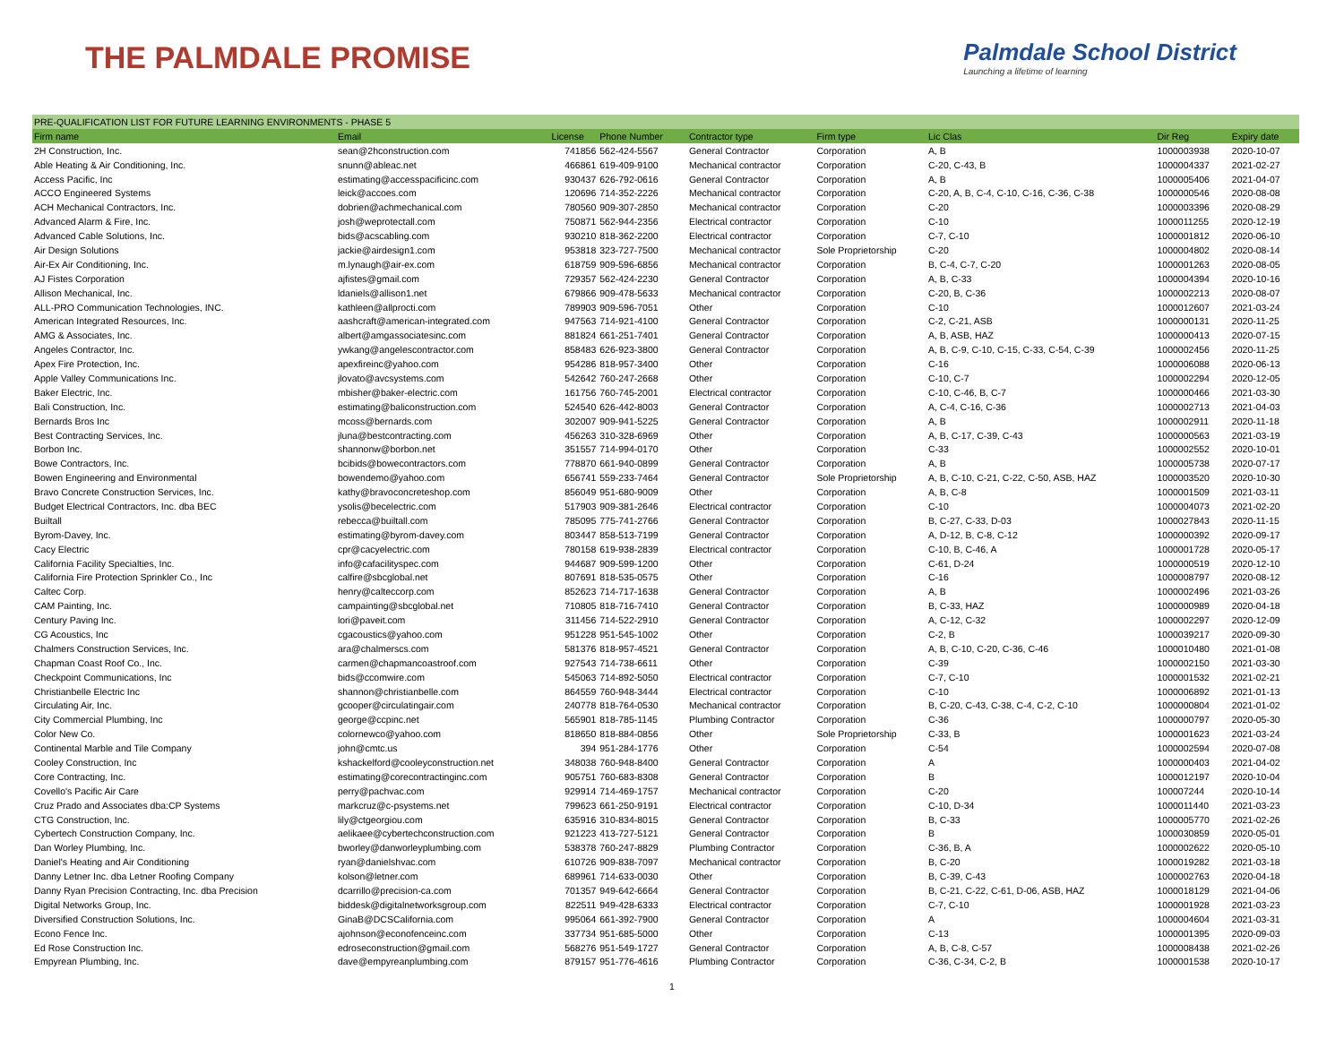THE PALMDALE PROMISE
Palmdale School District
Launching a lifetime of learning
| PRE-QUALIFICATION LIST FOR FUTURE LEARNING ENVIRONMENTS - PHASE 5 | | | | | | | | |
| Firm name | Email | License | Phone Number | Contractor type | Firm type | Lic Clas | Dir Reg | Expiry date |
| 2H Construction, Inc. | sean@2hconstruction.com | 741856 | 562-424-5567 | General Contractor | Corporation | A, B | 1000003938 | 2020-10-07 |
| Able Heating & Air Conditioning, Inc. | snunn@ableac.net | 466861 | 619-409-9100 | Mechanical contractor | Corporation | C-20, C-43, B | 1000004337 | 2021-02-27 |
| Access Pacific, Inc | estimating@accesspacificinc.com | 930437 | 626-792-0616 | General Contractor | Corporation | A, B | 1000005406 | 2021-04-07 |
| ACCO Engineered Systems | leick@accoes.com | 120696 | 714-352-2226 | Mechanical contractor | Corporation | C-20, A, B, C-4, C-10, C-16, C-36, C-38 | 1000000546 | 2020-08-08 |
| ACH Mechanical Contractors, Inc. | dobrien@achmechanical.com | 780560 | 909-307-2850 | Mechanical contractor | Corporation | C-20 | 1000003396 | 2020-08-29 |
| Advanced Alarm & Fire, Inc. | josh@weprotectall.com | 750871 | 562-944-2356 | Electrical contractor | Corporation | C-10 | 1000011255 | 2020-12-19 |
| Advanced Cable Solutions, Inc. | bids@acscabling.com | 930210 | 818-362-2200 | Electrical contractor | Corporation | C-7, C-10 | 1000001812 | 2020-06-10 |
| Air Design Solutions | jackie@airdesign1.com | 953818 | 323-727-7500 | Mechanical contractor | Sole Proprietorship | C-20 | 1000004802 | 2020-08-14 |
| Air-Ex Air Conditioning, Inc. | m.lynaugh@air-ex.com | 618759 | 909-596-6856 | Mechanical contractor | Corporation | B, C-4, C-7, C-20 | 1000001263 | 2020-08-05 |
| AJ Fistes Corporation | ajfistes@gmail.com | 729357 | 562-424-2230 | General Contractor | Corporation | A, B, C-33 | 1000004394 | 2020-10-16 |
| Allison Mechanical, Inc. | ldaniels@allison1.net | 679866 | 909-478-5633 | Mechanical contractor | Corporation | C-20, B, C-36 | 1000002213 | 2020-08-07 |
| ALL-PRO Communication Technologies, INC. | kathleen@allprocti.com | 789903 | 909-596-7051 | Other | Corporation | C-10 | 1000012607 | 2021-03-24 |
| American Integrated Resources, Inc. | aashcraft@american-integrated.com | 947563 | 714-921-4100 | General Contractor | Corporation | C-2, C-21, ASB | 1000000131 | 2020-11-25 |
| AMG & Associates, Inc. | albert@amgassociatesinc.com | 881824 | 661-251-7401 | General Contractor | Corporation | A, B, ASB, HAZ | 1000000413 | 2020-07-15 |
| Angeles Contractor, Inc. | ywkang@angelescontractor.com | 858483 | 626-923-3800 | General Contractor | Corporation | A, B, C-9, C-10, C-15, C-33, C-54, C-39 | 1000002456 | 2020-11-25 |
| Apex Fire Protection, Inc. | apexfireinc@yahoo.com | 954286 | 818-957-3400 | Other | Corporation | C-16 | 1000006088 | 2020-06-13 |
| Apple Valley Communications Inc. | jlovato@avcsystems.com | 542642 | 760-247-2668 | Other | Corporation | C-10, C-7 | 1000002294 | 2020-12-05 |
| Baker Electric, Inc. | mbisher@baker-electric.com | 161756 | 760-745-2001 | Electrical contractor | Corporation | C-10, C-46, B, C-7 | 1000000466 | 2021-03-30 |
| Bali Construction, Inc. | estimating@baliconstruction.com | 524540 | 626-442-8003 | General Contractor | Corporation | A, C-4, C-16, C-36 | 1000002713 | 2021-04-03 |
| Bernards Bros Inc | mcoss@bernards.com | 302007 | 909-941-5225 | General Contractor | Corporation | A, B | 1000002911 | 2020-11-18 |
| Best Contracting Services, Inc. | jluna@bestcontracting.com | 456263 | 310-328-6969 | Other | Corporation | A, B, C-17, C-39, C-43 | 1000000563 | 2021-03-19 |
| Borbon Inc. | shannonw@borbon.net | 351557 | 714-994-0170 | Other | Corporation | C-33 | 1000002552 | 2020-10-01 |
| Bowe Contractors, Inc. | bcibids@bowecontractors.com | 778870 | 661-940-0899 | General Contractor | Corporation | A, B | 1000005738 | 2020-07-17 |
| Bowen Engineering and Environmental | bowendemo@yahoo.com | 656741 | 559-233-7464 | General Contractor | Sole Proprietorship | A, B, C-10, C-21, C-22, C-50, ASB, HAZ | 1000003520 | 2020-10-30 |
| Bravo Concrete Construction Services, Inc. | kathy@bravoconcreteshop.com | 856049 | 951-680-9009 | Other | Corporation | A, B, C-8 | 1000001509 | 2021-03-11 |
| Budget Electrical Contractors, Inc. dba BEC | ysolis@becelectric.com | 517903 | 909-381-2646 | Electrical contractor | Corporation | C-10 | 1000004073 | 2021-02-20 |
| Builtall | rebecca@builtall.com | 785095 | 775-741-2766 | General Contractor | Corporation | B, C-27, C-33, D-03 | 1000027843 | 2020-11-15 |
| Byrom-Davey, Inc. | estimating@byrom-davey.com | 803447 | 858-513-7199 | General Contractor | Corporation | A, D-12, B, C-8, C-12 | 1000000392 | 2020-09-17 |
| Cacy Electric | cpr@cacyelectric.com | 780158 | 619-938-2839 | Electrical contractor | Corporation | C-10, B, C-46, A | 1000001728 | 2020-05-17 |
| California Facility Specialties, Inc. | info@cafacilityspec.com | 944687 | 909-599-1200 | Other | Corporation | C-61, D-24 | 1000000519 | 2020-12-10 |
| California Fire Protection Sprinkler Co., Inc | calfire@sbcglobal.net | 807691 | 818-535-0575 | Other | Corporation | C-16 | 1000008797 | 2020-08-12 |
| Caltec Corp. | henry@calteccorp.com | 852623 | 714-717-1638 | General Contractor | Corporation | A, B | 1000002496 | 2021-03-26 |
| CAM Painting, Inc. | campainting@sbcglobal.net | 710805 | 818-716-7410 | General Contractor | Corporation | B, C-33, HAZ | 1000000989 | 2020-04-18 |
| Century Paving Inc. | lori@paveit.com | 311456 | 714-522-2910 | General Contractor | Corporation | A, C-12, C-32 | 1000002297 | 2020-12-09 |
| CG Acoustics, Inc | cgacoustics@yahoo.com | 951228 | 951-545-1002 | Other | Corporation | C-2, B | 1000039217 | 2020-09-30 |
| Chalmers Construction Services, Inc. | ara@chalmerscs.com | 581376 | 818-957-4521 | General Contractor | Corporation | A, B, C-10, C-20, C-36, C-46 | 1000010480 | 2021-01-08 |
| Chapman Coast Roof Co., Inc. | carmen@chapmancoastroof.com | 927543 | 714-738-6611 | Other | Corporation | C-39 | 1000002150 | 2021-03-30 |
| Checkpoint Communications, Inc | bids@ccomwire.com | 545063 | 714-892-5050 | Electrical contractor | Corporation | C-7, C-10 | 1000001532 | 2021-02-21 |
| Christianbelle Electric Inc | shannon@christianbelle.com | 864559 | 760-948-3444 | Electrical contractor | Corporation | C-10 | 1000006892 | 2021-01-13 |
| Circulating Air, Inc. | gcooper@circulatingair.com | 240778 | 818-764-0530 | Mechanical contractor | Corporation | B, C-20, C-43, C-38, C-4, C-2, C-10 | 1000000804 | 2021-01-02 |
| City Commercial Plumbing, Inc | george@ccpinc.net | 565901 | 818-785-1145 | Plumbing Contractor | Corporation | C-36 | 1000000797 | 2020-05-30 |
| Color New Co. | colornewco@yahoo.com | 818650 | 818-884-0856 | Other | Sole Proprietorship | C-33, B | 1000001623 | 2021-03-24 |
| Continental Marble and Tile Company | john@cmtc.us | 394 | 951-284-1776 | Other | Corporation | C-54 | 1000002594 | 2020-07-08 |
| Cooley Construction, Inc | kshackelford@cooleyconstruction.net | 348038 | 760-948-8400 | General Contractor | Corporation | A | 1000000403 | 2021-04-02 |
| Core Contracting, Inc. | estimating@corecontractinginc.com | 905751 | 760-683-8308 | General Contractor | Corporation | B | 1000012197 | 2020-10-04 |
| Covello's Pacific Air Care | perry@pachvac.com | 929914 | 714-469-1757 | Mechanical contractor | Corporation | C-20 | 100007244 | 2020-10-14 |
| Cruz Prado and Associates dba:CP Systems | markcruz@c-psystems.net | 799623 | 661-250-9191 | Electrical contractor | Corporation | C-10, D-34 | 1000011440 | 2021-03-23 |
| CTG Construction, Inc. | lily@ctgeorgiou.com | 635916 | 310-834-8015 | General Contractor | Corporation | B, C-33 | 1000005770 | 2021-02-26 |
| Cybertech Construction Company, Inc. | aelikaee@cybertechconstruction.com | 921223 | 413-727-5121 | General Contractor | Corporation | B | 1000030859 | 2020-05-01 |
| Dan Worley Plumbing, Inc. | bworley@danworleyplumbing.com | 538378 | 760-247-8829 | Plumbing Contractor | Corporation | C-36, B, A | 1000002622 | 2020-05-10 |
| Daniel's Heating and Air Conditioning | ryan@danielshvac.com | 610726 | 909-838-7097 | Mechanical contractor | Corporation | B, C-20 | 1000019282 | 2021-03-18 |
| Danny Letner Inc. dba Letner Roofing Company | kolson@letner.com | 689961 | 714-633-0030 | Other | Corporation | B, C-39, C-43 | 1000002763 | 2020-04-18 |
| Danny Ryan Precision Contracting, Inc. dba Precision | dcarrillo@precision-ca.com | 701357 | 949-642-6664 | General Contractor | Corporation | B, C-21, C-22, C-61, D-06, ASB, HAZ | 1000018129 | 2021-04-06 |
| Digital Networks Group, Inc. | biddesk@digitalnetworksgroup.com | 822511 | 949-428-6333 | Electrical contractor | Corporation | C-7, C-10 | 1000001928 | 2021-03-23 |
| Diversified Construction Solutions, Inc. | GinaB@DCSCalifornia.com | 995064 | 661-392-7900 | General Contractor | Corporation | A | 1000004604 | 2021-03-31 |
| Econo Fence Inc. | ajohnson@econofenceinc.com | 337734 | 951-685-5000 | Other | Corporation | C-13 | 1000001395 | 2020-09-03 |
| Ed Rose Construction Inc. | edroseconstruction@gmail.com | 568276 | 951-549-1727 | General Contractor | Corporation | A, B, C-8, C-57 | 1000008438 | 2021-02-26 |
| Empyrean Plumbing, Inc. | dave@empyreanplumbing.com | 879157 | 951-776-4616 | Plumbing Contractor | Corporation | C-36, C-34, C-2, B | 1000001538 | 2020-10-17 |
1